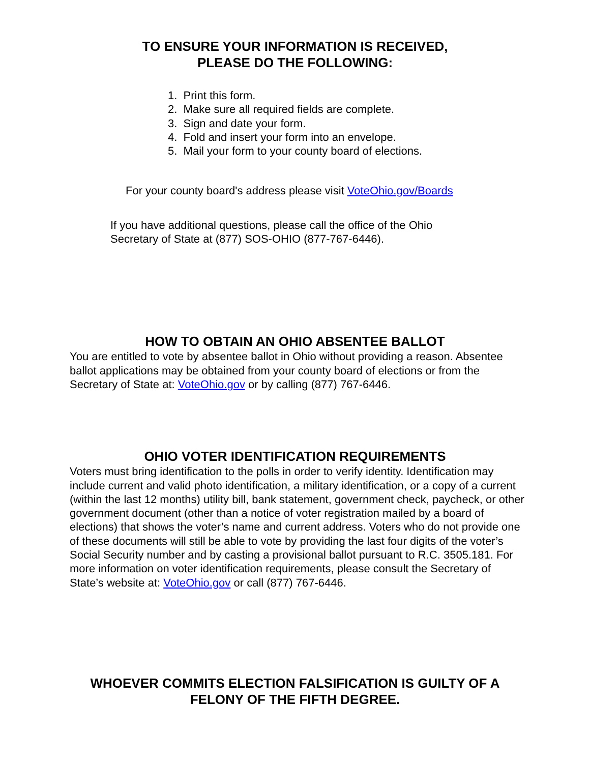TO ENSURE YOUR INFORMATION IS RECEIVED,
PLEASE DO THE FOLLOWING:
1. Print this form.
2. Make sure all required fields are complete.
3. Sign and date your form.
4. Fold and insert your form into an envelope.
5. Mail your form to your county board of elections.
For your county board's address please visit VoteOhio.gov/Boards
If you have additional questions, please call the office of the Ohio
Secretary of State at (877) SOS-OHIO (877-767-6446).
HOW TO OBTAIN AN OHIO ABSENTEE BALLOT
You are entitled to vote by absentee ballot in Ohio without providing a reason. Absentee ballot applications may be obtained from your county board of elections or from the Secretary of State at: VoteOhio.gov or by calling (877) 767-6446.
OHIO VOTER IDENTIFICATION REQUIREMENTS
Voters must bring identification to the polls in order to verify identity. Identification may include current and valid photo identification, a military identification, or a copy of a current (within the last 12 months) utility bill, bank statement, government check, paycheck, or other government document (other than a notice of voter registration mailed by a board of elections) that shows the voter’s name and current address. Voters who do not provide one of these documents will still be able to vote by providing the last four digits of the voter’s Social Security number and by casting a provisional ballot pursuant to R.C. 3505.181. For more information on voter identification requirements, please consult the Secretary of State’s website at: VoteOhio.gov or call (877) 767-6446.
WHOEVER COMMITS ELECTION FALSIFICATION IS GUILTY OF A
FELONY OF THE FIFTH DEGREE.